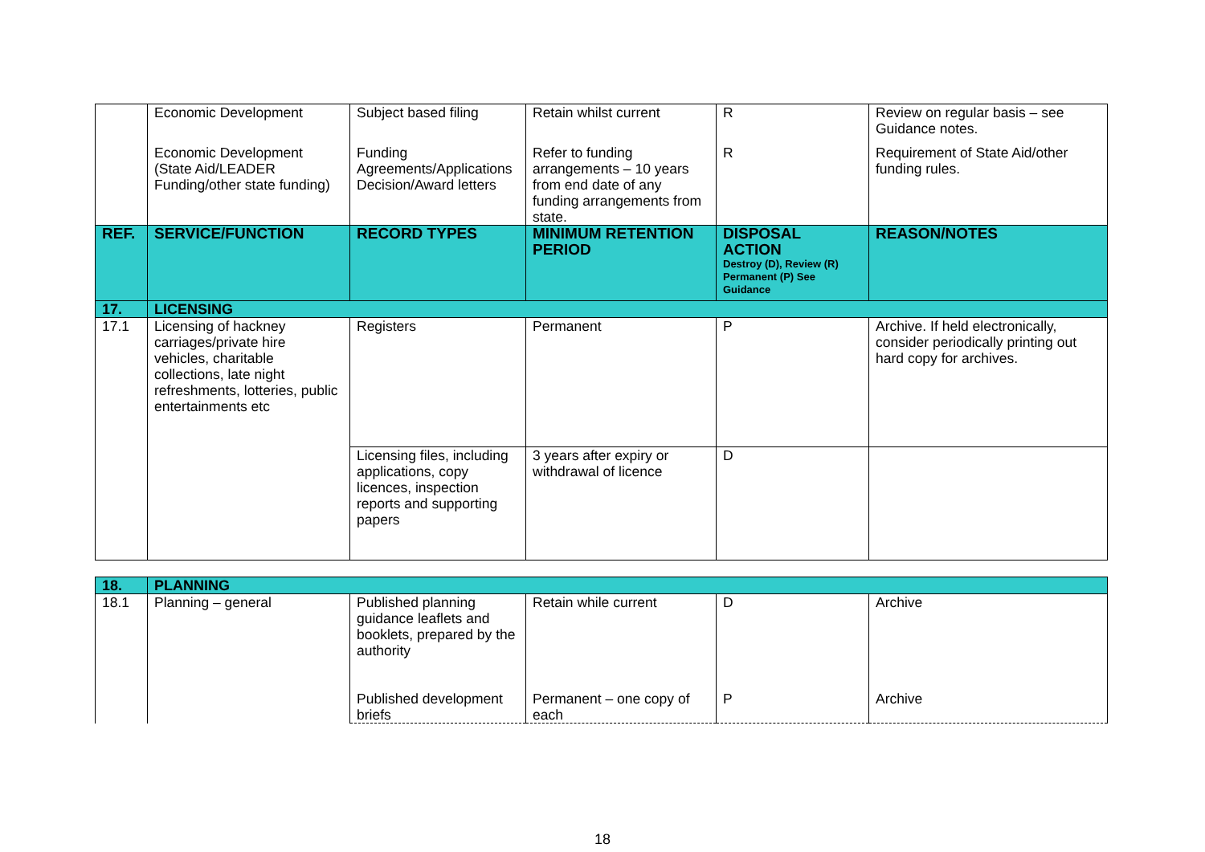| | Economic Development | Subject based filing | Retain whilst current | R | Review on regular basis – see Guidance notes. |
| | Economic Development (State Aid/LEADER Funding/other state funding) | Funding Agreements/Applications Decision/Award letters | Refer to funding arrangements – 10 years from end date of any funding arrangements from state. | R | Requirement of State Aid/other funding rules. |
| REF. | SERVICE/FUNCTION | RECORD TYPES | MINIMUM RETENTION PERIOD | DISPOSAL ACTION Destroy (D), Review (R) Permanent (P) See Guidance | REASON/NOTES |
| 17. | LICENSING | | | | |
| 17.1 | Licensing of hackney carriages/private hire vehicles, charitable collections, late night refreshments, lotteries, public entertainments etc | Registers | Permanent | P | Archive. If held electronically, consider periodically printing out hard copy for archives. |
| | | Licensing files, including applications, copy licences, inspection reports and supporting papers | 3 years after expiry or withdrawal of licence | D | |
| 18. | PLANNING | | | | |
| 18.1 | Planning – general | Published planning guidance leaflets and booklets, prepared by the authority | Retain while current | D | Archive |
| | | Published development briefs | Permanent – one copy of each | P | Archive |
18